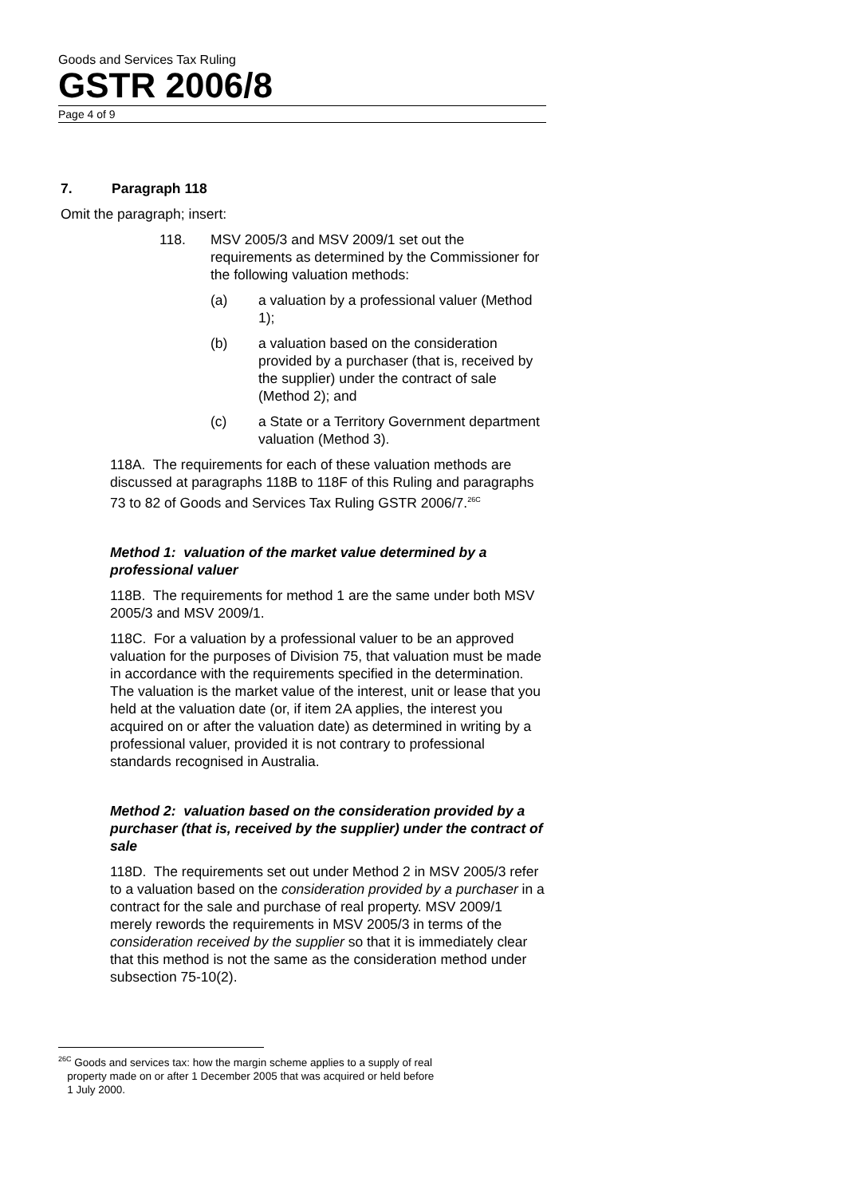Goods and Services Tax Ruling
GSTR 2006/8
Page 4 of 9
7. Paragraph 118
Omit the paragraph; insert:
118. MSV 2005/3 and MSV 2009/1 set out the requirements as determined by the Commissioner for the following valuation methods:
(a) a valuation by a professional valuer (Method 1);
(b) a valuation based on the consideration provided by a purchaser (that is, received by the supplier) under the contract of sale (Method 2); and
(c) a State or a Territory Government department valuation (Method 3).
118A. The requirements for each of these valuation methods are discussed at paragraphs 118B to 118F of this Ruling and paragraphs 73 to 82 of Goods and Services Tax Ruling GSTR 2006/7.<sup>26C</sup>
Method 1: valuation of the market value determined by a professional valuer
118B. The requirements for method 1 are the same under both MSV 2005/3 and MSV 2009/1.
118C. For a valuation by a professional valuer to be an approved valuation for the purposes of Division 75, that valuation must be made in accordance with the requirements specified in the determination. The valuation is the market value of the interest, unit or lease that you held at the valuation date (or, if item 2A applies, the interest you acquired on or after the valuation date) as determined in writing by a professional valuer, provided it is not contrary to professional standards recognised in Australia.
Method 2: valuation based on the consideration provided by a purchaser (that is, received by the supplier) under the contract of sale
118D. The requirements set out under Method 2 in MSV 2005/3 refer to a valuation based on the consideration provided by a purchaser in a contract for the sale and purchase of real property. MSV 2009/1 merely rewords the requirements in MSV 2005/3 in terms of the consideration received by the supplier so that it is immediately clear that this method is not the same as the consideration method under subsection 75-10(2).
<sup>26C</sup> Goods and services tax: how the margin scheme applies to a supply of real
property made on or after 1 December 2005 that was acquired or held before
1 July 2000.